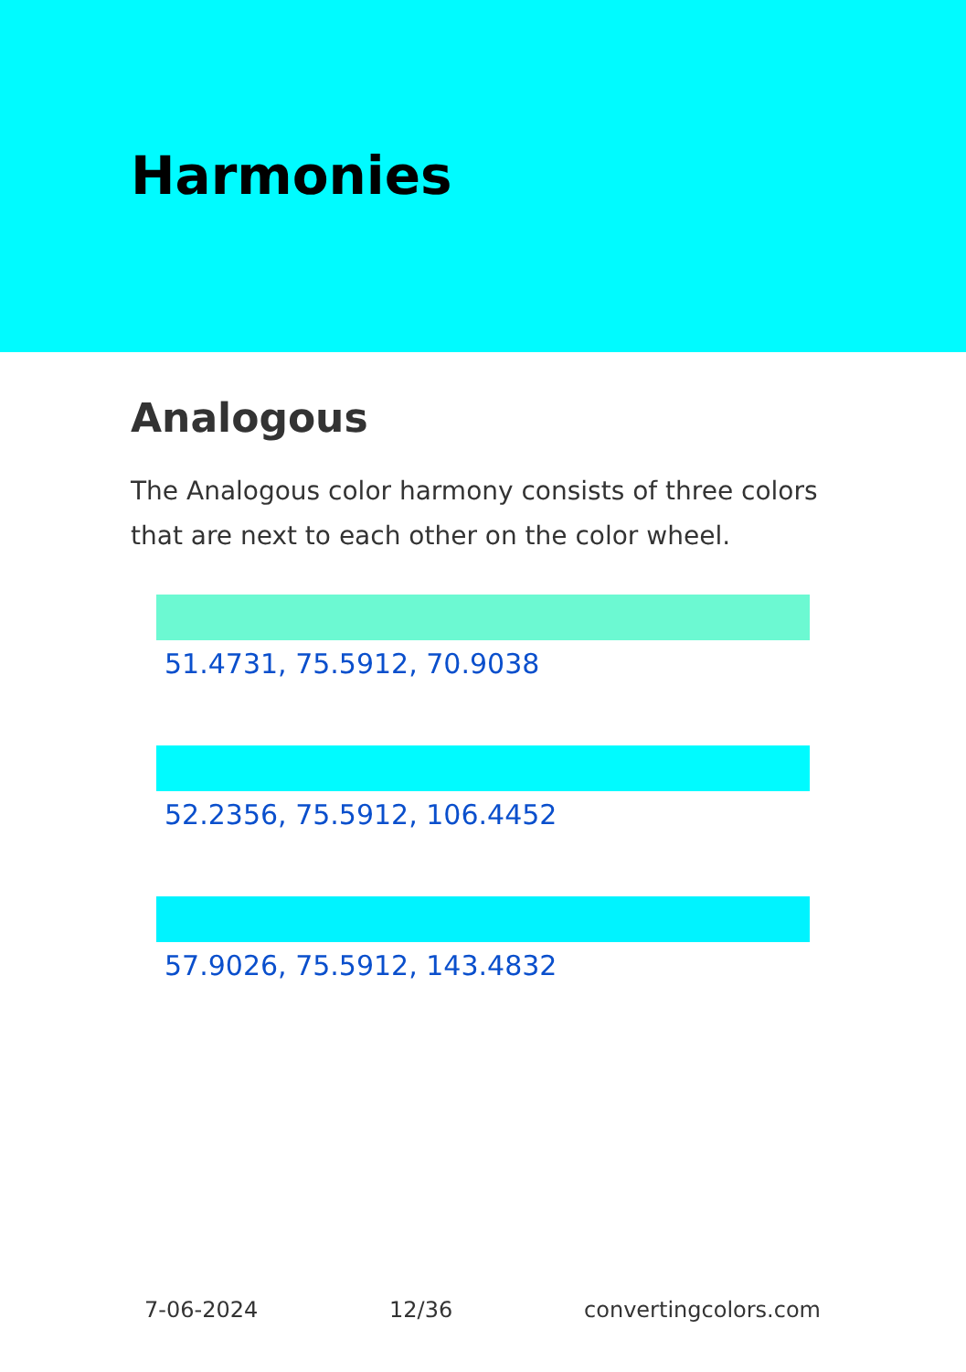Harmonies
Analogous
The Analogous color harmony consists of three colors that are next to each other on the color wheel.
51.4731, 75.5912, 70.9038
52.2356, 75.5912, 106.4452
57.9026, 75.5912, 143.4832
7-06-2024 12/36 convertingcolors.com